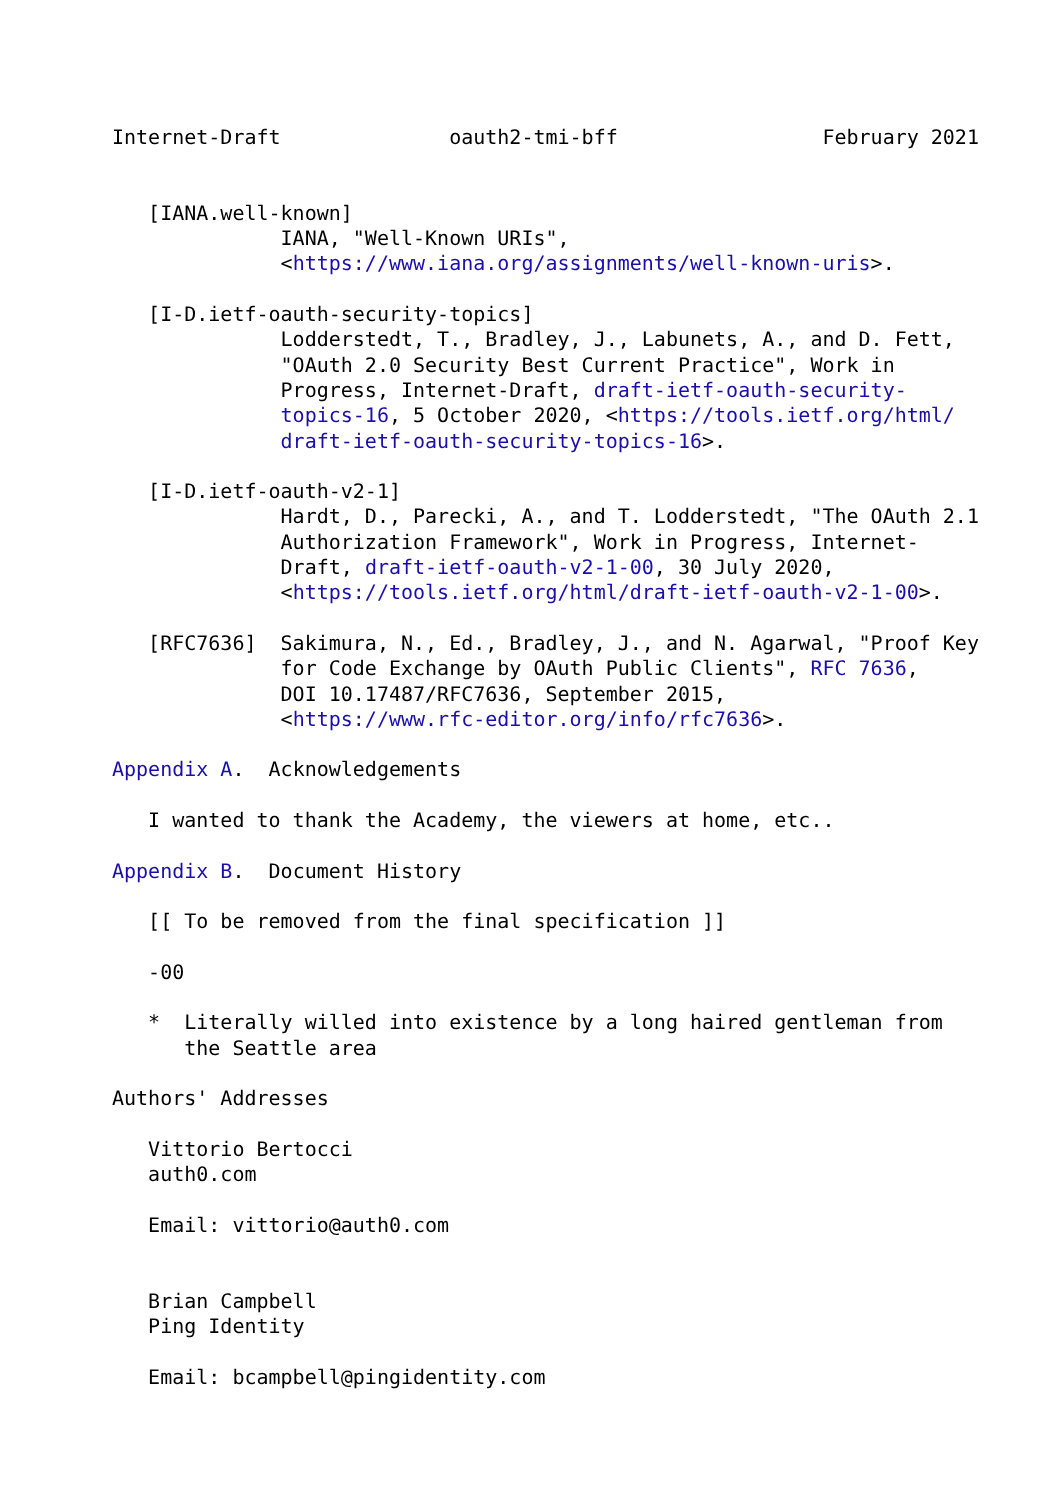Internet-Draft              oauth2-tmi-bff                 February 2021


   [IANA.well-known]
              IANA, "Well-Known URIs",
              <https://www.iana.org/assignments/well-known-uris>.

   [I-D.ietf-oauth-security-topics]
              Lodderstedt, T., Bradley, J., Labunets, A., and D. Fett,
              "OAuth 2.0 Security Best Current Practice", Work in
              Progress, Internet-Draft, draft-ietf-oauth-security-
              topics-16, 5 October 2020, <https://tools.ietf.org/html/
              draft-ietf-oauth-security-topics-16>.

   [I-D.ietf-oauth-v2-1]
              Hardt, D., Parecki, A., and T. Lodderstedt, "The OAuth 2.1
              Authorization Framework", Work in Progress, Internet-
              Draft, draft-ietf-oauth-v2-1-00, 30 July 2020,
              <https://tools.ietf.org/html/draft-ietf-oauth-v2-1-00>.

   [RFC7636]  Sakimura, N., Ed., Bradley, J., and N. Agarwal, "Proof Key
              for Code Exchange by OAuth Public Clients", RFC 7636,
              DOI 10.17487/RFC7636, September 2015,
              <https://www.rfc-editor.org/info/rfc7636>.

Appendix A.  Acknowledgements

   I wanted to thank the Academy, the viewers at home, etc..

Appendix B.  Document History

   [[ To be removed from the final specification ]]

   -00

   *  Literally willed into existence by a long haired gentleman from
      the Seattle area

Authors' Addresses

   Vittorio Bertocci
   auth0.com

   Email: vittorio@auth0.com


   Brian Campbell
   Ping Identity

   Email: bcampbell@pingidentity.com